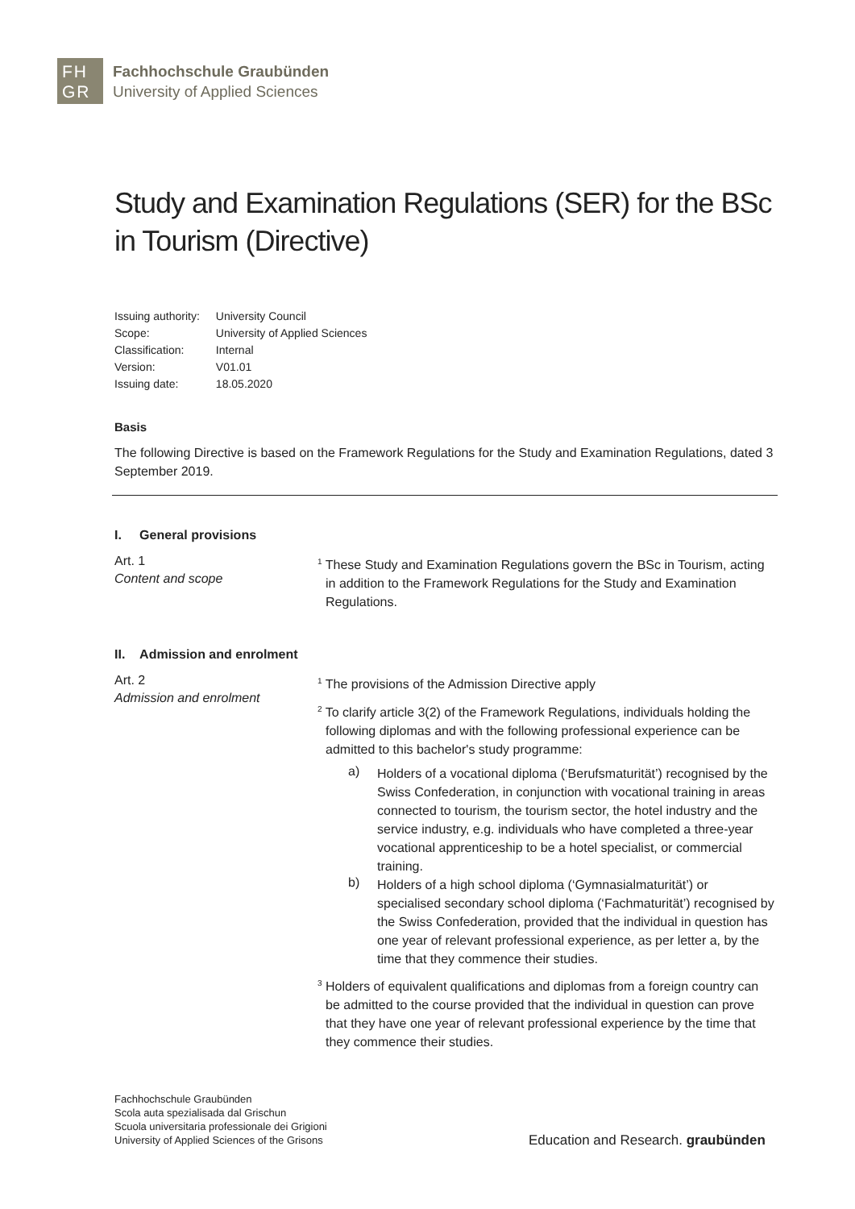FH
GR
Fachhochschule Graubünden
University of Applied Sciences
Study and Examination Regulations (SER) for the BSc in Tourism (Directive)
| Issuing authority: | University Council |
| Scope: | University of Applied Sciences |
| Classification: | Internal |
| Version: | V01.01 |
| Issuing date: | 18.05.2020 |
Basis
The following Directive is based on the Framework Regulations for the Study and Examination Regulations, dated 3 September 2019.
I. General provisions
Art. 1
Content and scope
<sup>1</sup> These Study and Examination Regulations govern the BSc in Tourism, acting in addition to the Framework Regulations for the Study and Examination Regulations.
II. Admission and enrolment
Art. 2
Admission and enrolment
<sup>1</sup> The provisions of the Admission Directive apply
<sup>2</sup> To clarify article 3(2) of the Framework Regulations, individuals holding the following diplomas and with the following professional experience can be admitted to this bachelor's study programme:
a)
Holders of a vocational diploma (‘Berufsmaturität’) recognised by the Swiss Confederation, in conjunction with vocational training in areas connected to tourism, the tourism sector, the hotel industry and the service industry, e.g. individuals who have completed a three-year vocational apprenticeship to be a hotel specialist, or commercial training.
b)
Holders of a high school diploma (‘Gymnasialmaturität’) or specialised secondary school diploma (‘Fachmaturität’) recognised by the Swiss Confederation, provided that the individual in question has one year of relevant professional experience, as per letter a, by the time that they commence their studies.
<sup>3</sup> Holders of equivalent qualifications and diplomas from a foreign country can be admitted to the course provided that the individual in question can prove that they have one year of relevant professional experience by the time that they commence their studies.
Fachhochschule Graubünden
Scola auta spezialisada dal Grischun
Scuola universitaria professionale dei Grigioni
University of Applied Sciences of the Grisons
Education and Research. graubünden